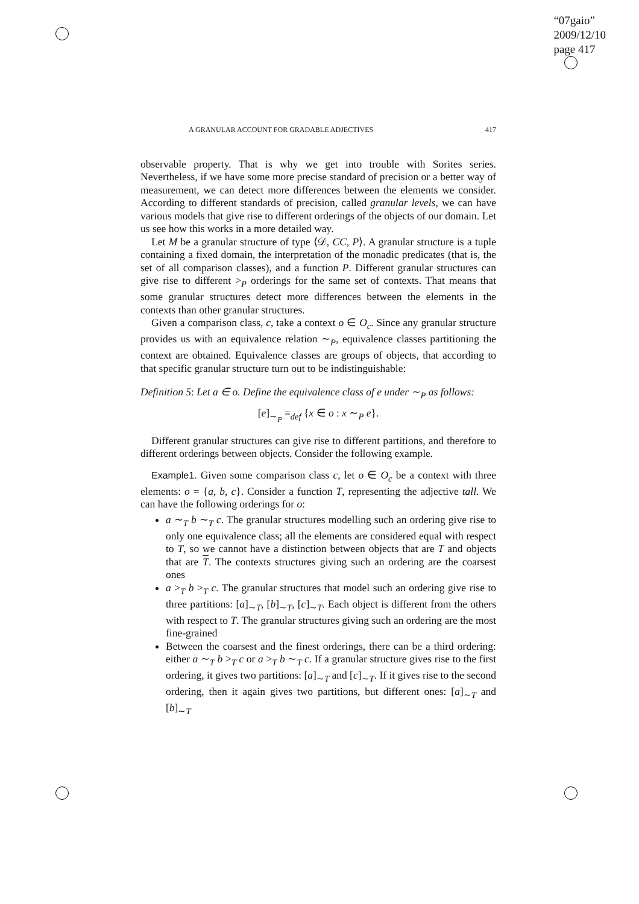“07gaio”
2009/12/10
page 417
A GRANULAR ACCOUNT FOR GRADABLE ADJECTIVES 417
observable property. That is why we get into trouble with Sorites series. Nevertheless, if we have some more precise standard of precision or a better way of measurement, we can detect more differences between the elements we consider. According to different standards of precision, called granular levels, we can have various models that give rise to different orderings of the objects of our domain. Let us see how this works in a more detailed way.
Let M be a granular structure of type ⟨𝒟, CC, P⟩. A granular structure is a tuple containing a fixed domain, the interpretation of the monadic predicates (that is, the set of all comparison classes), and a function P. Different granular structures can give rise to different ><sub>P</sub> orderings for the same set of contexts. That means that some granular structures detect more differences between the elements in the contexts than other granular structures.
Given a comparison class, c, take a context o ∈ O<sub>c</sub>. Since any granular structure provides us with an equivalence relation ∼<sub>P</sub>, equivalence classes partitioning the context are obtained. Equivalence classes are groups of objects, that according to that specific granular structure turn out to be indistinguishable:
Definition 5: Let a ∈ o. Define the equivalence class of e under ∼<sub>P</sub> as follows:
[e]<sub>∼<sub>P</sub></sub> =<sub>def</sub> {x ∈ o : x ∼<sub>P</sub> e}.
Different granular structures can give rise to different partitions, and therefore to different orderings between objects. Consider the following example.
Example1. Given some comparison class c, let o ∈ O<sub>c</sub> be a context with three elements: o = {a, b, c}. Consider a function T, representing the adjective tall. We can have the following orderings for o:
a ∼<sub>T</sub> b ∼<sub>T</sub> c. The granular structures modelling such an ordering give rise to only one equivalence class; all the elements are considered equal with respect to T, so we cannot have a distinction between objects that are T and objects that are T. The contexts structures giving such an ordering are the coarsest ones
a ><sub>T</sub> b ><sub>T</sub> c. The granular structures that model such an ordering give rise to three partitions: [a]<sub>∼T</sub>, [b]<sub>∼T</sub>, [c]<sub>∼T</sub>. Each object is different from the others with respect to T. The granular structures giving such an ordering are the most fine-grained
Between the coarsest and the finest orderings, there can be a third ordering: either a ∼<sub>T</sub> b ><sub>T</sub> c or a ><sub>T</sub> b ∼<sub>T</sub> c. If a granular structure gives rise to the first ordering, it gives two partitions: [a]<sub>∼T</sub> and [c]<sub>∼T</sub>. If it gives rise to the second ordering, then it again gives two partitions, but different ones: [a]<sub>∼T</sub> and [b]<sub>∼T</sub>